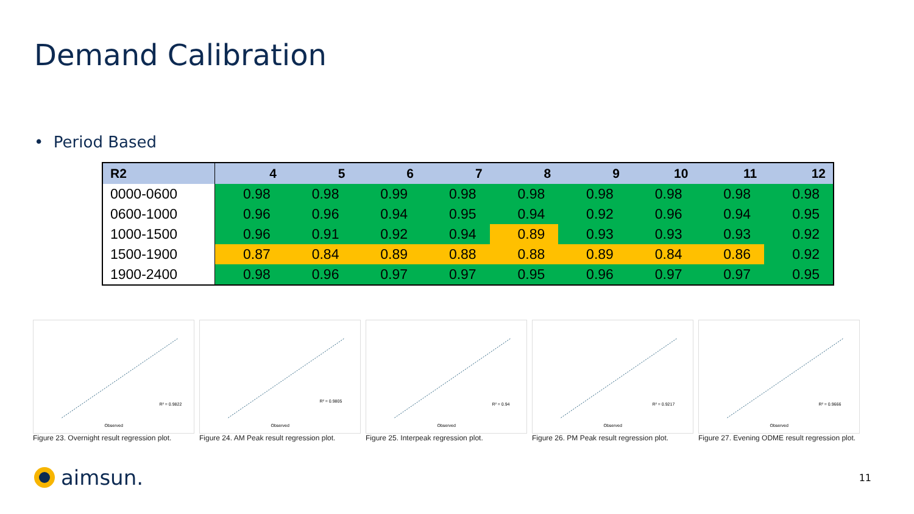Demand Calibration
• Period Based
| R2 | 4 | 5 | 6 | 7 | 8 | 9 | 10 | 11 | 12 |
| --- | --- | --- | --- | --- | --- | --- | --- | --- | --- |
| 0000-0600 | 0.98 | 0.98 | 0.99 | 0.98 | 0.98 | 0.98 | 0.98 | 0.98 | 0.98 |
| 0600-1000 | 0.96 | 0.96 | 0.94 | 0.95 | 0.94 | 0.92 | 0.96 | 0.94 | 0.95 |
| 1000-1500 | 0.96 | 0.91 | 0.92 | 0.94 | 0.89 | 0.93 | 0.93 | 0.93 | 0.92 |
| 1500-1900 | 0.87 | 0.84 | 0.89 | 0.88 | 0.88 | 0.89 | 0.84 | 0.86 | 0.92 |
| 1900-2400 | 0.98 | 0.96 | 0.97 | 0.97 | 0.95 | 0.96 | 0.97 | 0.97 | 0.95 |
R² = 0.9822
Observed
Figure 23. Overnight result regression plot.
R² = 0.9805
Observed
Figure 24. AM Peak result regression plot.
R² = 0.94
Observed
Figure 25. Interpeak regression plot.
R² = 0.9217
Observed
Figure 26. PM Peak result regression plot.
R² = 0.9666
Observed
Figure 27. Evening ODME result regression plot.
aimsun.
11